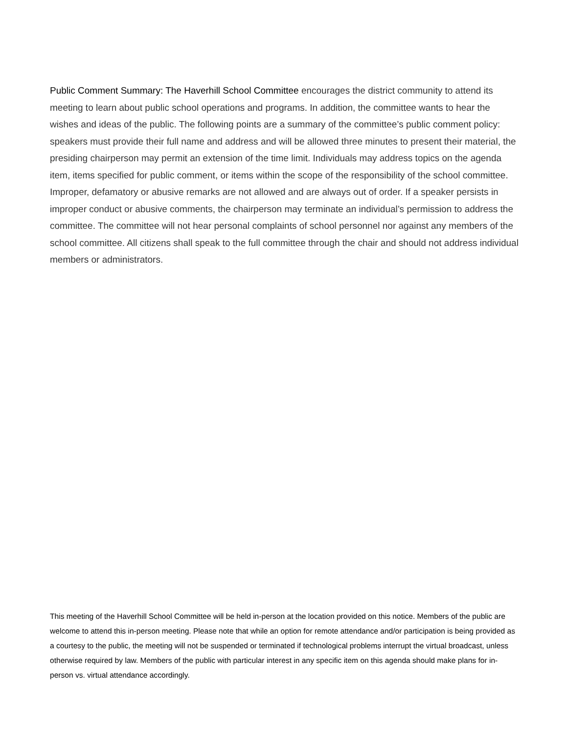Public Comment Summary: The Haverhill School Committee encourages the district community to attend its meeting to learn about public school operations and programs. In addition, the committee wants to hear the wishes and ideas of the public. The following points are a summary of the committee’s public comment policy: speakers must provide their full name and address and will be allowed three minutes to present their material, the presiding chairperson may permit an extension of the time limit. Individuals may address topics on the agenda item, items specified for public comment, or items within the scope of the responsibility of the school committee. Improper, defamatory or abusive remarks are not allowed and are always out of order. If a speaker persists in improper conduct or abusive comments, the chairperson may terminate an individual’s permission to address the committee. The committee will not hear personal complaints of school personnel nor against any members of the school committee. All citizens shall speak to the full committee through the chair and should not address individual members or administrators.
This meeting of the Haverhill School Committee will be held in-person at the location provided on this notice. Members of the public are welcome to attend this in-person meeting. Please note that while an option for remote attendance and/or participation is being provided as a courtesy to the public, the meeting will not be suspended or terminated if technological problems interrupt the virtual broadcast, unless otherwise required by law. Members of the public with particular interest in any specific item on this agenda should make plans for in-person vs. virtual attendance accordingly.